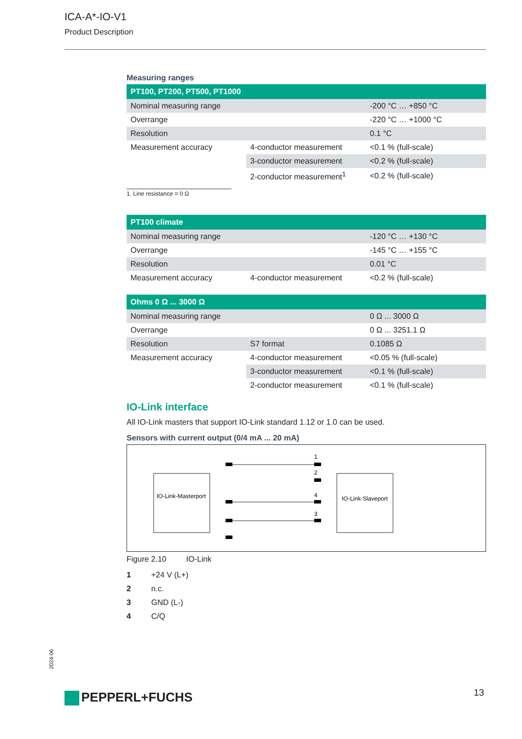ICA-A*-IO-V1
Product Description
Measuring ranges
| PT100, PT200, PT500, PT1000 | | |
| --- | --- | --- |
| Nominal measuring range | | -200 °C … +850 °C |
| Overrange | | -220 °C … +1000 °C |
| Resolution | | 0.1 °C |
| Measurement accuracy | 4-conductor measurement | <0.1 % (full-scale) |
| | 3-conductor measurement | <0.2 % (full-scale) |
| | 2-conductor measurement<sup>1</sup> | <0.2 % (full-scale) |
1. Line resistance = 0 Ω
| PT100 climate | | |
| --- | --- | --- |
| Nominal measuring range | | -120 °C … +130 °C |
| Overrange | | -145 °C … +155 °C |
| Resolution | | 0.01 °C |
| Measurement accuracy | 4-conductor measurement | <0.2 % (full-scale) |
| Ohms 0 Ω ... 3000 Ω | | |
| --- | --- | --- |
| Nominal measuring range | | 0 Ω ... 3000 Ω |
| Overrange | | 0 Ω ... 3251.1 Ω |
| Resolution | S7 format | 0.1085 Ω |
| Measurement accuracy | 4-conductor measurement | <0.05 % (full-scale) |
| | 3-conductor measurement | <0.1 % (full-scale) |
| | 2-conductor measurement | <0.1 % (full-scale) |
IO-Link interface
All IO-Link masters that support IO-Link standard 1.12 or 1.0 can be used.
Sensors with current output (0/4 mA ... 20 mA)
IO-Link-Masterport
IO-Link-Slaveport
1
2
4
3
Figure 2.10 IO-Link
1 +24 V (L+)
2 n.c.
3 GND (L-)
4 C/Q
2024-06
PEPPERL+FUCHS 13